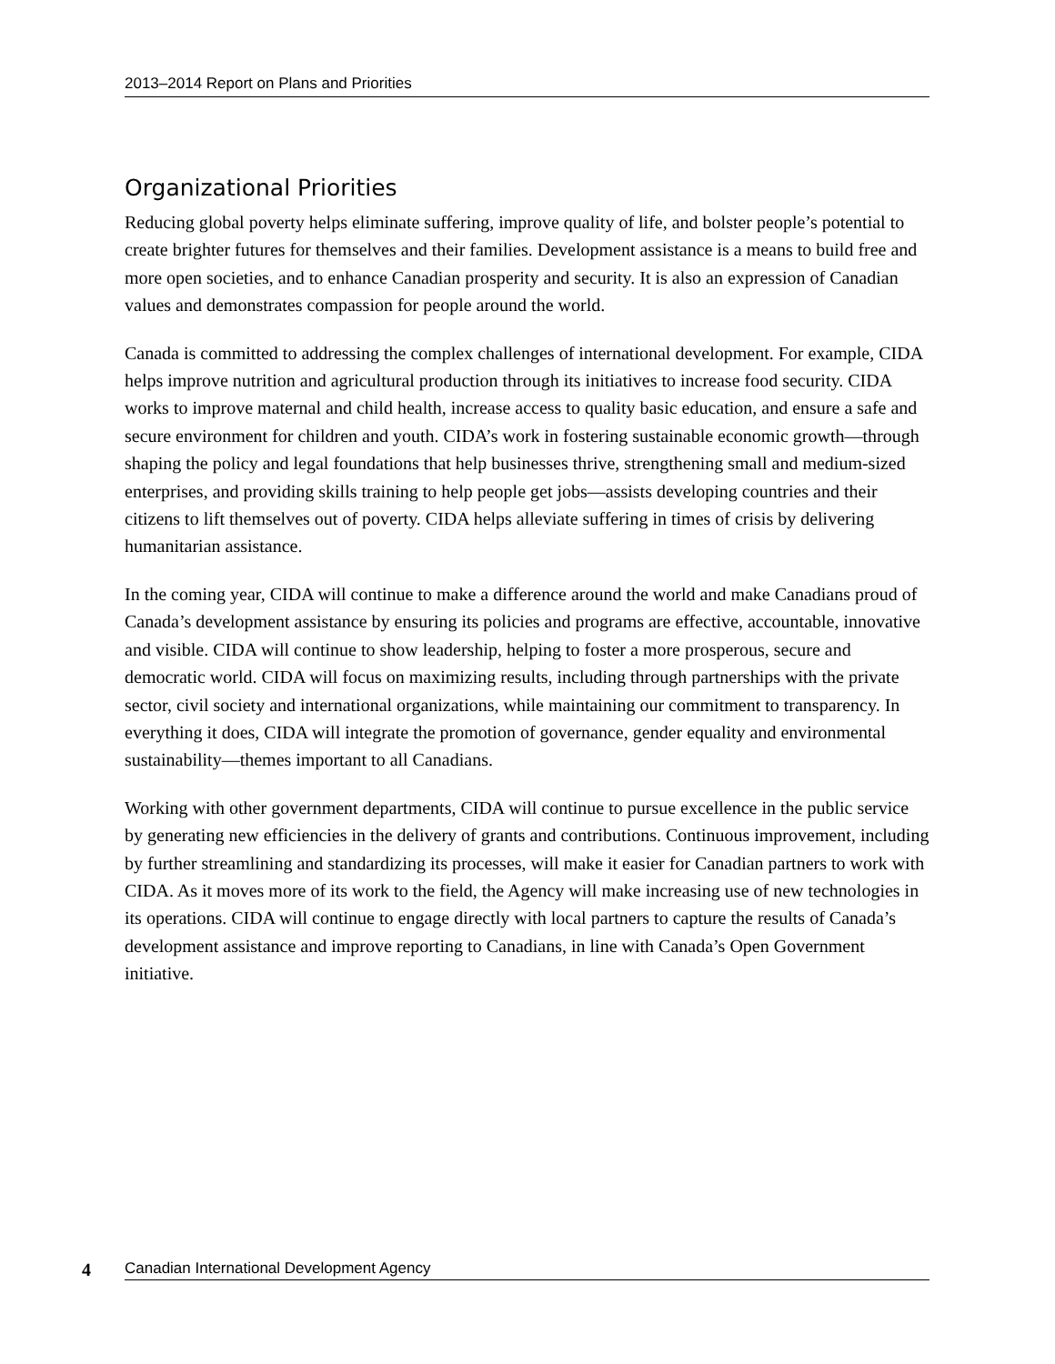2013–2014 Report on Plans and Priorities
Organizational Priorities
Reducing global poverty helps eliminate suffering, improve quality of life, and bolster people’s potential to create brighter futures for themselves and their families. Development assistance is a means to build free and more open societies, and to enhance Canadian prosperity and security. It is also an expression of Canadian values and demonstrates compassion for people around the world.
Canada is committed to addressing the complex challenges of international development. For example, CIDA helps improve nutrition and agricultural production through its initiatives to increase food security. CIDA works to improve maternal and child health, increase access to quality basic education, and ensure a safe and secure environment for children and youth. CIDA’s work in fostering sustainable economic growth—through shaping the policy and legal foundations that help businesses thrive, strengthening small and medium-sized enterprises, and providing skills training to help people get jobs—assists developing countries and their citizens to lift themselves out of poverty. CIDA helps alleviate suffering in times of crisis by delivering humanitarian assistance.
In the coming year, CIDA will continue to make a difference around the world and make Canadians proud of Canada’s development assistance by ensuring its policies and programs are effective, accountable, innovative and visible. CIDA will continue to show leadership, helping to foster a more prosperous, secure and democratic world. CIDA will focus on maximizing results, including through partnerships with the private sector, civil society and international organizations, while maintaining our commitment to transparency. In everything it does, CIDA will integrate the promotion of governance, gender equality and environmental sustainability—themes important to all Canadians.
Working with other government departments, CIDA will continue to pursue excellence in the public service by generating new efficiencies in the delivery of grants and contributions. Continuous improvement, including by further streamlining and standardizing its processes, will make it easier for Canadian partners to work with CIDA. As it moves more of its work to the field, the Agency will make increasing use of new technologies in its operations. CIDA will continue to engage directly with local partners to capture the results of Canada’s development assistance and improve reporting to Canadians, in line with Canada’s Open Government initiative.
4 Canadian International Development Agency